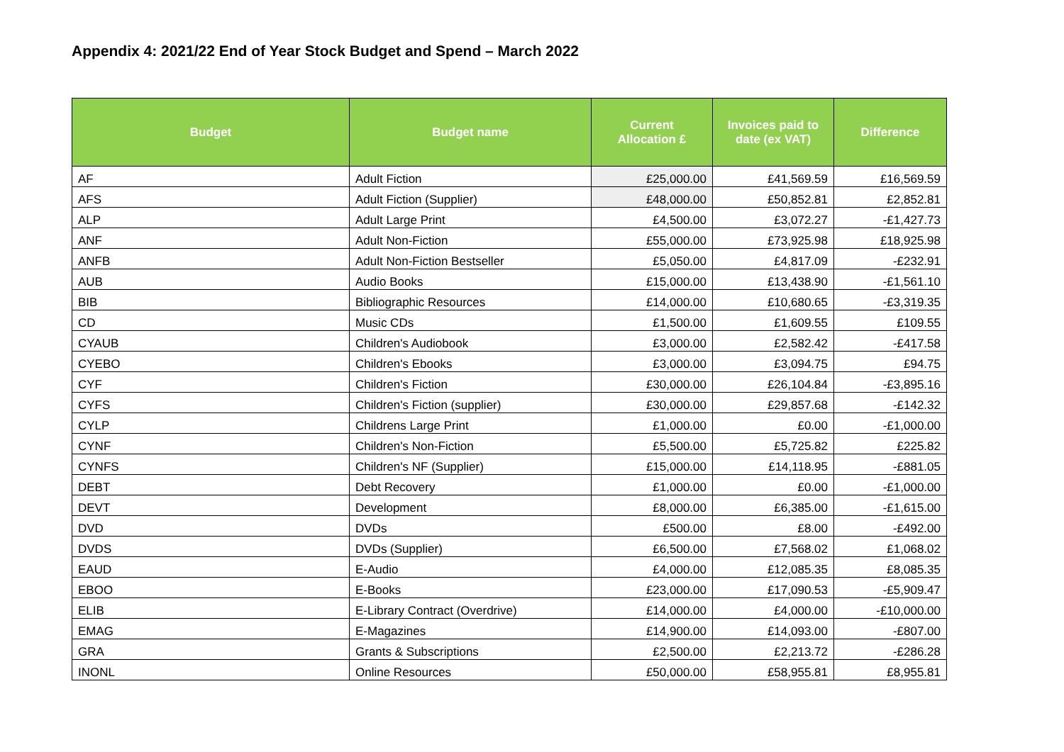Appendix 4: 2021/22 End of Year Stock Budget and Spend – March 2022
| Budget | Budget name | Current Allocation £ | Invoices paid to date (ex VAT) | Difference |
| --- | --- | --- | --- | --- |
| AF | Adult Fiction | £25,000.00 | £41,569.59 | £16,569.59 |
| AFS | Adult Fiction (Supplier) | £48,000.00 | £50,852.81 | £2,852.81 |
| ALP | Adult Large Print | £4,500.00 | £3,072.27 | -£1,427.73 |
| ANF | Adult Non-Fiction | £55,000.00 | £73,925.98 | £18,925.98 |
| ANFB | Adult Non-Fiction Bestseller | £5,050.00 | £4,817.09 | -£232.91 |
| AUB | Audio Books | £15,000.00 | £13,438.90 | -£1,561.10 |
| BIB | Bibliographic Resources | £14,000.00 | £10,680.65 | -£3,319.35 |
| CD | Music CDs | £1,500.00 | £1,609.55 | £109.55 |
| CYAUB | Children's Audiobook | £3,000.00 | £2,582.42 | -£417.58 |
| CYEBO | Children's Ebooks | £3,000.00 | £3,094.75 | £94.75 |
| CYF | Children's Fiction | £30,000.00 | £26,104.84 | -£3,895.16 |
| CYFS | Children's Fiction (supplier) | £30,000.00 | £29,857.68 | -£142.32 |
| CYLP | Childrens Large Print | £1,000.00 | £0.00 | -£1,000.00 |
| CYNF | Children's Non-Fiction | £5,500.00 | £5,725.82 | £225.82 |
| CYNFS | Children's NF (Supplier) | £15,000.00 | £14,118.95 | -£881.05 |
| DEBT | Debt Recovery | £1,000.00 | £0.00 | -£1,000.00 |
| DEVT | Development | £8,000.00 | £6,385.00 | -£1,615.00 |
| DVD | DVDs | £500.00 | £8.00 | -£492.00 |
| DVDS | DVDs (Supplier) | £6,500.00 | £7,568.02 | £1,068.02 |
| EAUD | E-Audio | £4,000.00 | £12,085.35 | £8,085.35 |
| EBOO | E-Books | £23,000.00 | £17,090.53 | -£5,909.47 |
| ELIB | E-Library Contract (Overdrive) | £14,000.00 | £4,000.00 | -£10,000.00 |
| EMAG | E-Magazines | £14,900.00 | £14,093.00 | -£807.00 |
| GRA | Grants & Subscriptions | £2,500.00 | £2,213.72 | -£286.28 |
| INONL | Online Resources | £50,000.00 | £58,955.81 | £8,955.81 |